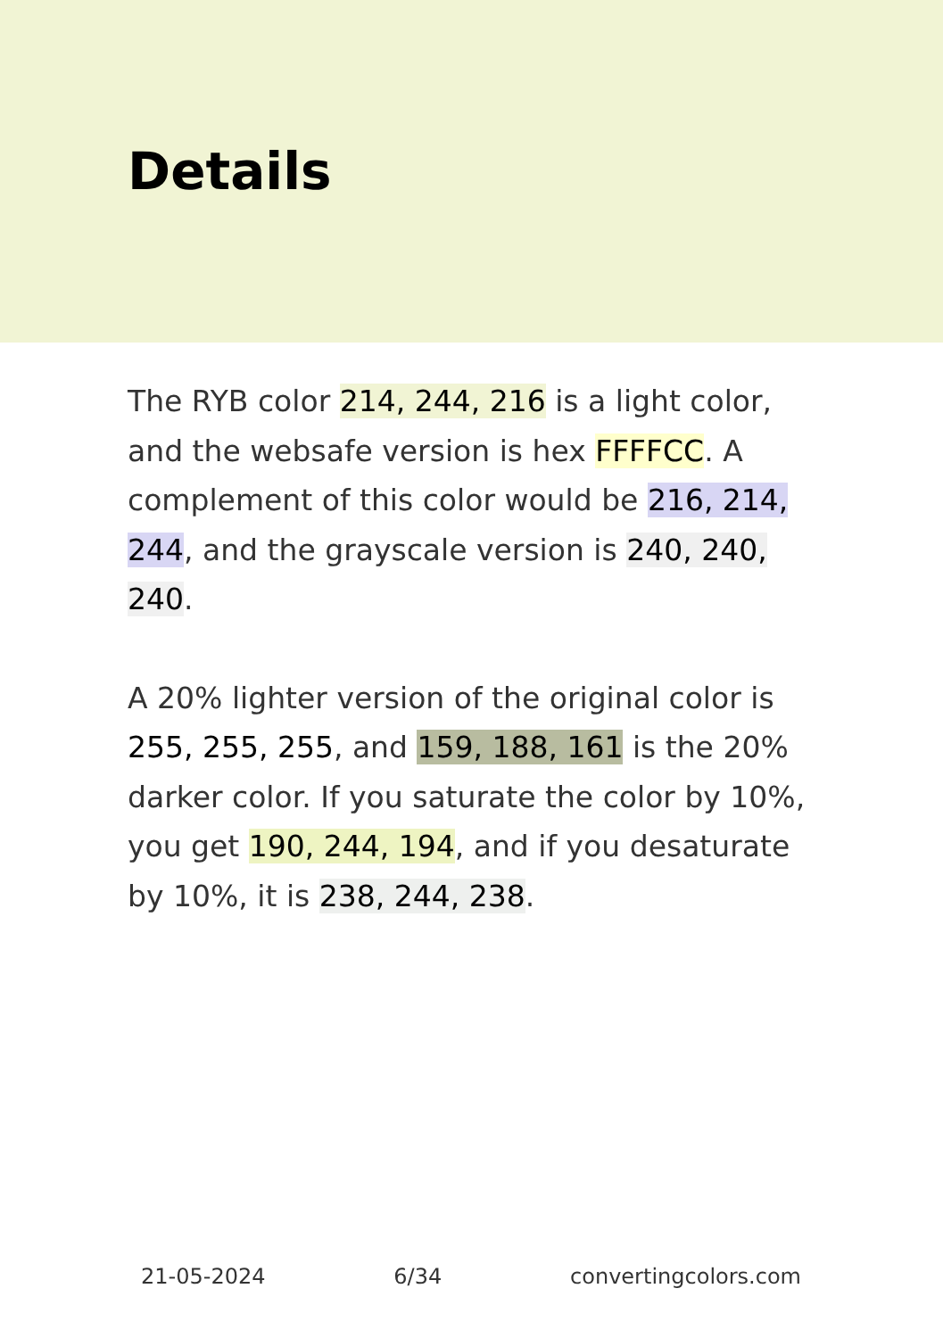Details
The RYB color 214, 244, 216 is a light color, and the websafe version is hex FFFFCC. A complement of this color would be 216, 214, 244, and the grayscale version is 240, 240, 240.
A 20% lighter version of the original color is 255, 255, 255, and 159, 188, 161 is the 20% darker color. If you saturate the color by 10%, you get 190, 244, 194, and if you desaturate by 10%, it is 238, 244, 238.
21-05-2024 6/34 convertingcolors.com